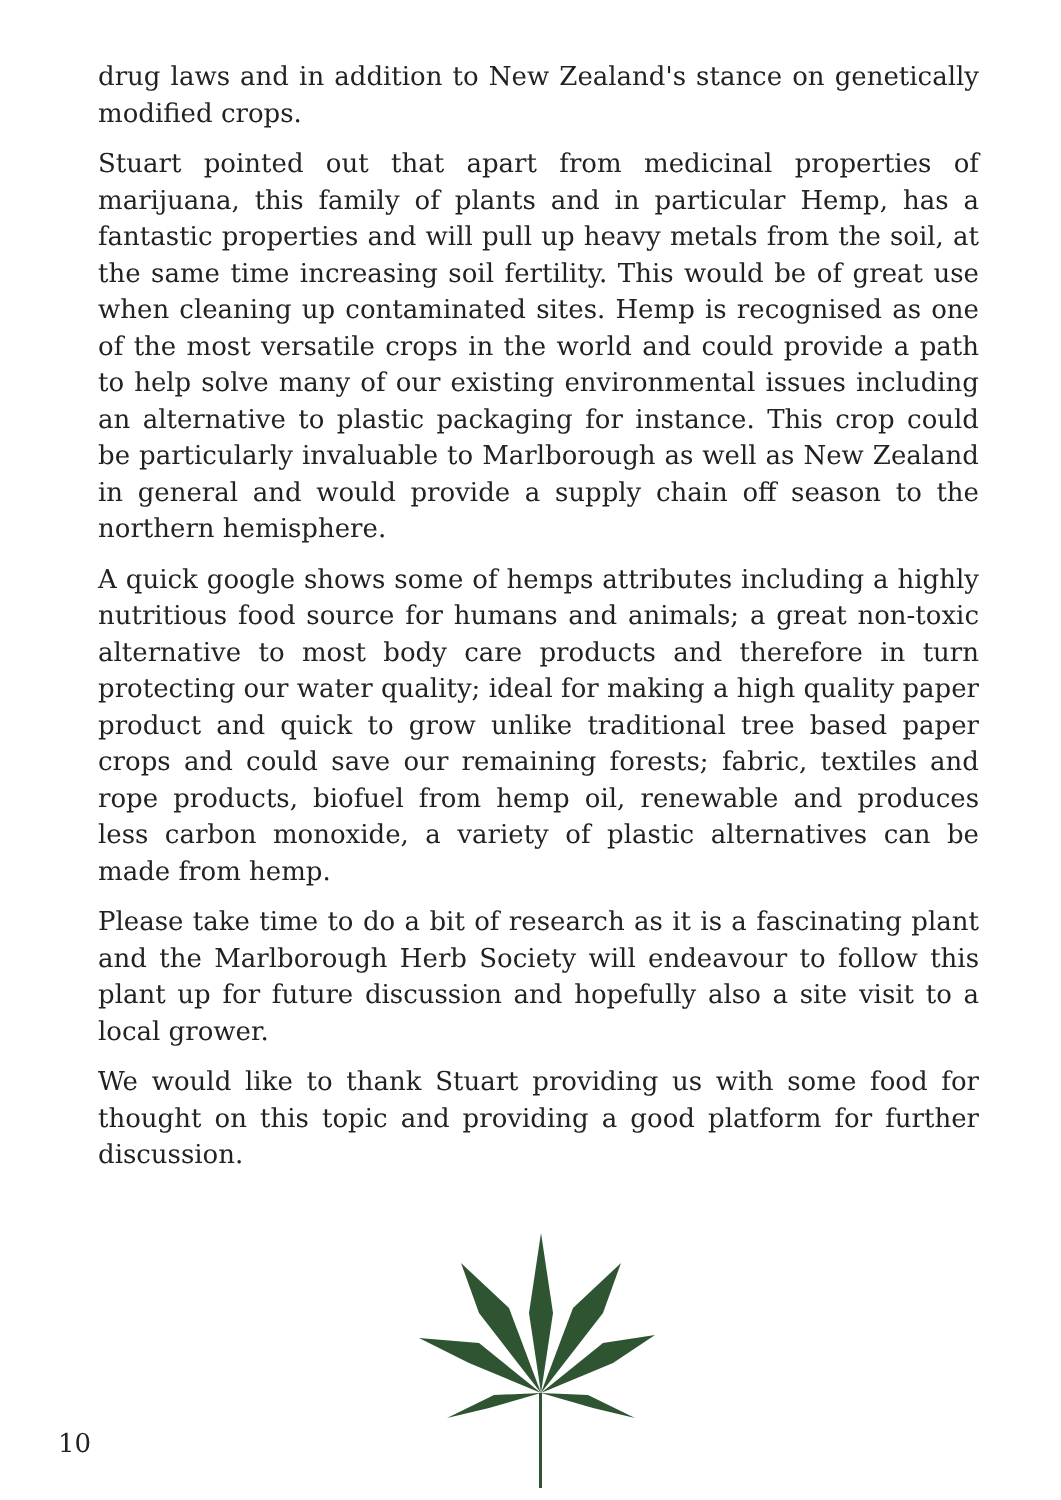drug laws and in addition to New Zealand's stance on genetically modified crops.
Stuart pointed out that apart from medicinal properties of marijuana, this family of plants and in particular Hemp, has a fantastic properties and will pull up heavy metals from the soil, at the same time increasing soil fertility. This would be of great use when cleaning up contaminated sites. Hemp is recognised as one of the most versatile crops in the world and could provide a path to help solve many of our existing environmental issues including an alternative to plastic packaging for instance. This crop could be particularly invaluable to Marlborough as well as New Zealand in general and would provide a supply chain off season to the northern hemisphere.
A quick google shows some of hemps attributes including a highly nutritious food source for humans and animals; a great non-toxic alternative to most body care products and therefore in turn protecting our water quality; ideal for making a high quality paper product and quick to grow unlike traditional tree based paper crops and could save our remaining forests; fabric, textiles and rope products, biofuel from hemp oil, renewable and produces less carbon monoxide, a variety of plastic alternatives can be made from hemp.
Please take time to do a bit of research as it is a fascinating plant and the Marlborough Herb Society will endeavour to follow this plant up for future discussion and hopefully also a site visit to a local grower.
We would like to thank Stuart providing us with some food for thought on this topic and providing a good platform for further discussion.
10